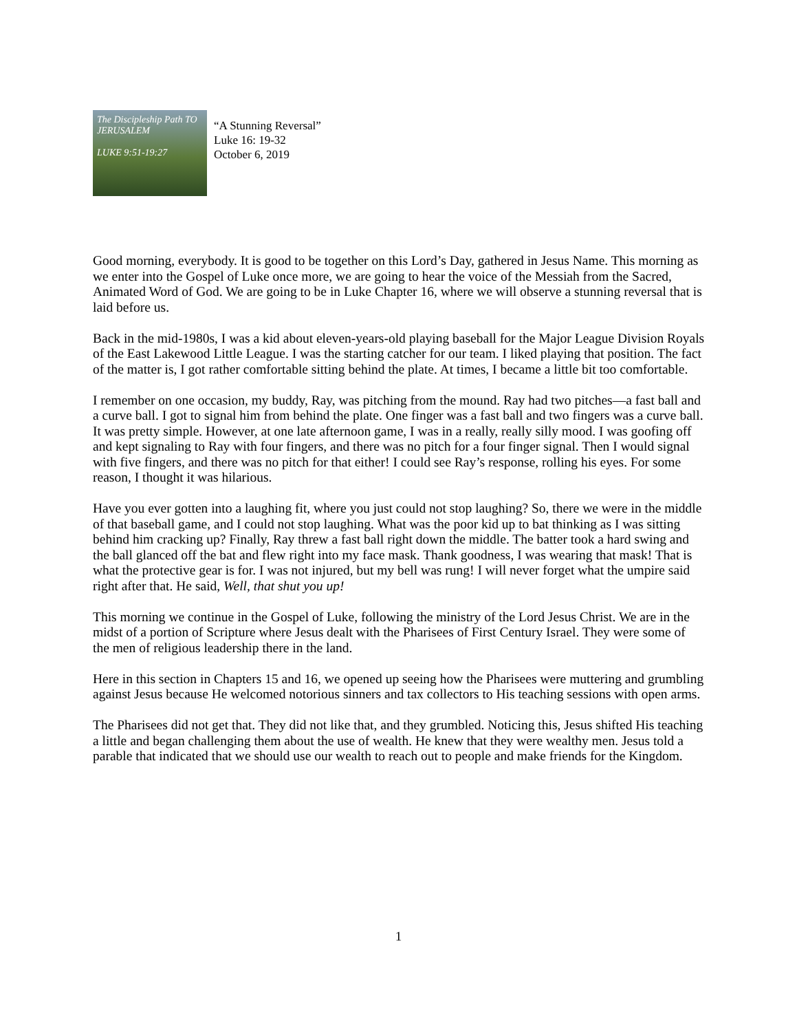The Discipleship Path TO JERUSALEM
LUKE 9:51-19:27
“A Stunning Reversal”
Luke 16: 19-32
October 6, 2019
Good morning, everybody. It is good to be together on this Lord’s Day, gathered in Jesus Name. This morning as we enter into the Gospel of Luke once more, we are going to hear the voice of the Messiah from the Sacred, Animated Word of God. We are going to be in Luke Chapter 16, where we will observe a stunning reversal that is laid before us.
Back in the mid-1980s, I was a kid about eleven-years-old playing baseball for the Major League Division Royals of the East Lakewood Little League. I was the starting catcher for our team. I liked playing that position. The fact of the matter is, I got rather comfortable sitting behind the plate. At times, I became a little bit too comfortable.
I remember on one occasion, my buddy, Ray, was pitching from the mound. Ray had two pitches—a fast ball and a curve ball. I got to signal him from behind the plate. One finger was a fast ball and two fingers was a curve ball. It was pretty simple. However, at one late afternoon game, I was in a really, really silly mood. I was goofing off and kept signaling to Ray with four fingers, and there was no pitch for a four finger signal. Then I would signal with five fingers, and there was no pitch for that either! I could see Ray’s response, rolling his eyes. For some reason, I thought it was hilarious.
Have you ever gotten into a laughing fit, where you just could not stop laughing? So, there we were in the middle of that baseball game, and I could not stop laughing. What was the poor kid up to bat thinking as I was sitting behind him cracking up? Finally, Ray threw a fast ball right down the middle. The batter took a hard swing and the ball glanced off the bat and flew right into my face mask. Thank goodness, I was wearing that mask! That is what the protective gear is for. I was not injured, but my bell was rung! I will never forget what the umpire said right after that. He said, Well, that shut you up!
This morning we continue in the Gospel of Luke, following the ministry of the Lord Jesus Christ. We are in the midst of a portion of Scripture where Jesus dealt with the Pharisees of First Century Israel. They were some of the men of religious leadership there in the land.
Here in this section in Chapters 15 and 16, we opened up seeing how the Pharisees were muttering and grumbling against Jesus because He welcomed notorious sinners and tax collectors to His teaching sessions with open arms.
The Pharisees did not get that. They did not like that, and they grumbled. Noticing this, Jesus shifted His teaching a little and began challenging them about the use of wealth. He knew that they were wealthy men. Jesus told a parable that indicated that we should use our wealth to reach out to people and make friends for the Kingdom.
1